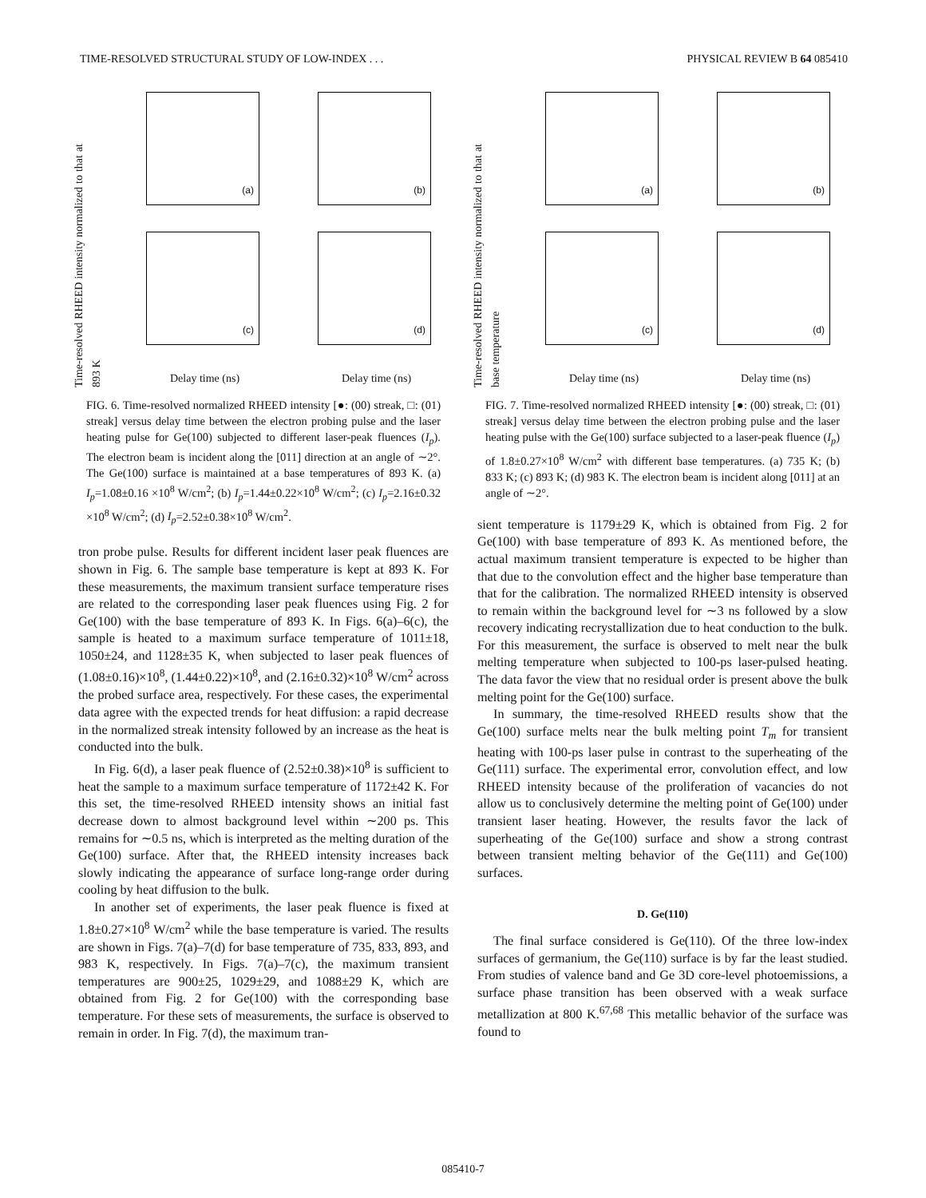TIME-RESOLVED STRUCTURAL STUDY OF LOW-INDEX . . . PHYSICAL REVIEW B 64 085410
Time-resolved RHEED intensity normalized to that at 893 K
(a) (b)
(c) (d)
Delay time (ns) Delay time (ns)
FIG. 6. Time-resolved normalized RHEED intensity [●: (00) streak, □: (01) streak] versus delay time between the electron probing pulse and the laser heating pulse for Ge(100) subjected to different laser-peak fluences (I<sub>p</sub>). The electron beam is incident along the [011] direction at an angle of ∼2°. The Ge(100) surface is maintained at a base temperatures of 893 K. (a) I<sub>p</sub>=1.08±0.16 ×10<sup>8</sup> W/cm<sup>2</sup>; (b) I<sub>p</sub>=1.44±0.22×10<sup>8</sup> W/cm<sup>2</sup>; (c) I<sub>p</sub>=2.16±0.32 ×10<sup>8</sup> W/cm<sup>2</sup>; (d) I<sub>p</sub>=2.52±0.38×10<sup>8</sup> W/cm<sup>2</sup>.
tron probe pulse. Results for different incident laser peak fluences are shown in Fig. 6. The sample base temperature is kept at 893 K. For these measurements, the maximum transient surface temperature rises are related to the corresponding laser peak fluences using Fig. 2 for Ge(100) with the base temperature of 893 K. In Figs. 6(a)–6(c), the sample is heated to a maximum surface temperature of 1011±18, 1050±24, and 1128±35 K, when subjected to laser peak fluences of (1.08±0.16)×10<sup>8</sup>, (1.44±0.22)×10<sup>8</sup>, and (2.16±0.32)×10<sup>8</sup> W/cm<sup>2</sup> across the probed surface area, respectively. For these cases, the experimental data agree with the expected trends for heat diffusion: a rapid decrease in the normalized streak intensity followed by an increase as the heat is conducted into the bulk.
In Fig. 6(d), a laser peak fluence of (2.52±0.38)×10<sup>8</sup> is sufficient to heat the sample to a maximum surface temperature of 1172±42 K. For this set, the time-resolved RHEED intensity shows an initial fast decrease down to almost background level within ∼200 ps. This remains for ∼0.5 ns, which is interpreted as the melting duration of the Ge(100) surface. After that, the RHEED intensity increases back slowly indicating the appearance of surface long-range order during cooling by heat diffusion to the bulk.
In another set of experiments, the laser peak fluence is fixed at 1.8±0.27×10<sup>8</sup> W/cm<sup>2</sup> while the base temperature is varied. The results are shown in Figs. 7(a)–7(d) for base temperature of 735, 833, 893, and 983 K, respectively. In Figs. 7(a)–7(c), the maximum transient temperatures are 900±25, 1029±29, and 1088±29 K, which are obtained from Fig. 2 for Ge(100) with the corresponding base temperature. For these sets of measurements, the surface is observed to remain in order. In Fig. 7(d), the maximum tran-
Time-resolved RHEED intensity normalized to that at base temperature
(a) (b)
(c) (d)
Delay time (ns) Delay time (ns)
FIG. 7. Time-resolved normalized RHEED intensity [●: (00) streak, □: (01) streak] versus delay time between the electron probing pulse and the laser heating pulse with the Ge(100) surface subjected to a laser-peak fluence (I<sub>p</sub>) of 1.8±0.27×10<sup>8</sup> W/cm<sup>2</sup> with different base temperatures. (a) 735 K; (b) 833 K; (c) 893 K; (d) 983 K. The electron beam is incident along [011] at an angle of ∼2°.
sient temperature is 1179±29 K, which is obtained from Fig. 2 for Ge(100) with base temperature of 893 K. As mentioned before, the actual maximum transient temperature is expected to be higher than that due to the convolution effect and the higher base temperature than that for the calibration. The normalized RHEED intensity is observed to remain within the background level for ∼3 ns followed by a slow recovery indicating recrystallization due to heat conduction to the bulk. For this measurement, the surface is observed to melt near the bulk melting temperature when subjected to 100-ps laser-pulsed heating. The data favor the view that no residual order is present above the bulk melting point for the Ge(100) surface.
In summary, the time-resolved RHEED results show that the Ge(100) surface melts near the bulk melting point T<sub>m</sub> for transient heating with 100-ps laser pulse in contrast to the superheating of the Ge(111) surface. The experimental error, convolution effect, and low RHEED intensity because of the proliferation of vacancies do not allow us to conclusively determine the melting point of Ge(100) under transient laser heating. However, the results favor the lack of superheating of the Ge(100) surface and show a strong contrast between transient melting behavior of the Ge(111) and Ge(100) surfaces.
D. Ge(110)
The final surface considered is Ge(110). Of the three low-index surfaces of germanium, the Ge(110) surface is by far the least studied. From studies of valence band and Ge 3D core-level photoemissions, a surface phase transition has been observed with a weak surface metallization at 800 K.<sup>67,68</sup> This metallic behavior of the surface was found to
085410-7